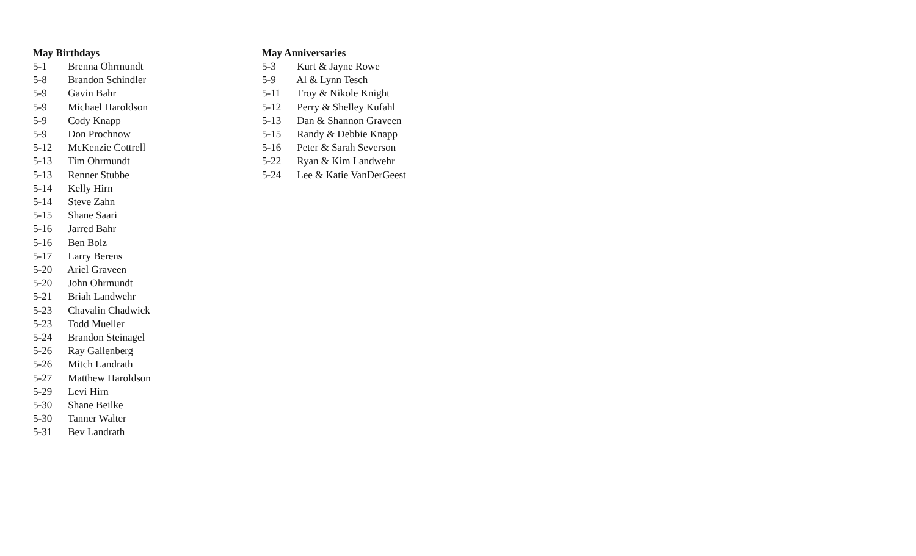May Birthdays
5-1 Brenna Ohrmundt
5-8 Brandon Schindler
5-9 Gavin Bahr
5-9 Michael Haroldson
5-9 Cody Knapp
5-9 Don Prochnow
5-12 McKenzie Cottrell
5-13 Tim Ohrmundt
5-13 Renner Stubbe
5-14 Kelly Hirn
5-14 Steve Zahn
5-15 Shane Saari
5-16 Jarred Bahr
5-16 Ben Bolz
5-17 Larry Berens
5-20 Ariel Graveen
5-20 John Ohrmundt
5-21 Briah Landwehr
5-23 Chavalin Chadwick
5-23 Todd Mueller
5-24 Brandon Steinagel
5-26 Ray Gallenberg
5-26 Mitch Landrath
5-27 Matthew Haroldson
5-29 Levi Hirn
5-30 Shane Beilke
5-30 Tanner Walter
5-31 Bev Landrath
May Anniversaries
5-3 Kurt & Jayne Rowe
5-9 Al & Lynn Tesch
5-11 Troy & Nikole Knight
5-12 Perry & Shelley Kufahl
5-13 Dan & Shannon Graveen
5-15 Randy & Debbie Knapp
5-16 Peter & Sarah Severson
5-22 Ryan & Kim Landwehr
5-24 Lee & Katie VanDerGeest